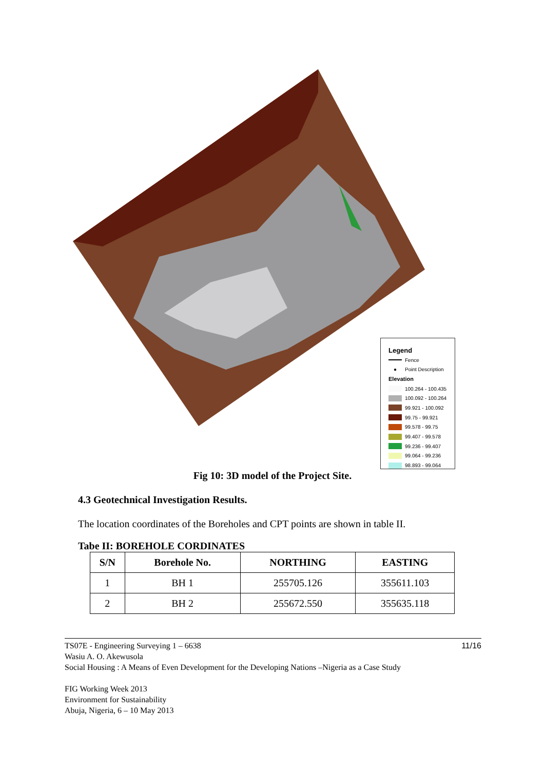Legend
Fence
● Point Description
Elevation
100.264 - 100.435
100.092 - 100.264
99.921 - 100.092
99.75 - 99.921
99.578 - 99.75
99.407 - 99.578
99.236 - 99.407
99.064 - 99.236
98.893 - 99.064
Fig 10: 3D model of the Project Site.
4.3 Geotechnical Investigation Results.
The location coordinates of the Boreholes and CPT points are shown in table II.
Tabe II: BOREHOLE CORDINATES
| S/N | Borehole No. | NORTHING | EASTING |
| --- | --- | --- | --- |
| 1 | BH 1 | 255705.126 | 355611.103 |
| 2 | BH 2 | 255672.550 | 355635.118 |
TS07E - Engineering Surveying 1 – 6638 11/16
Wasiu A. O. Akewusola
Social Housing : A Means of Even Development for the Developing Nations –Nigeria as a Case Study
FIG Working Week 2013
Environment for Sustainability
Abuja, Nigeria, 6 – 10 May 2013